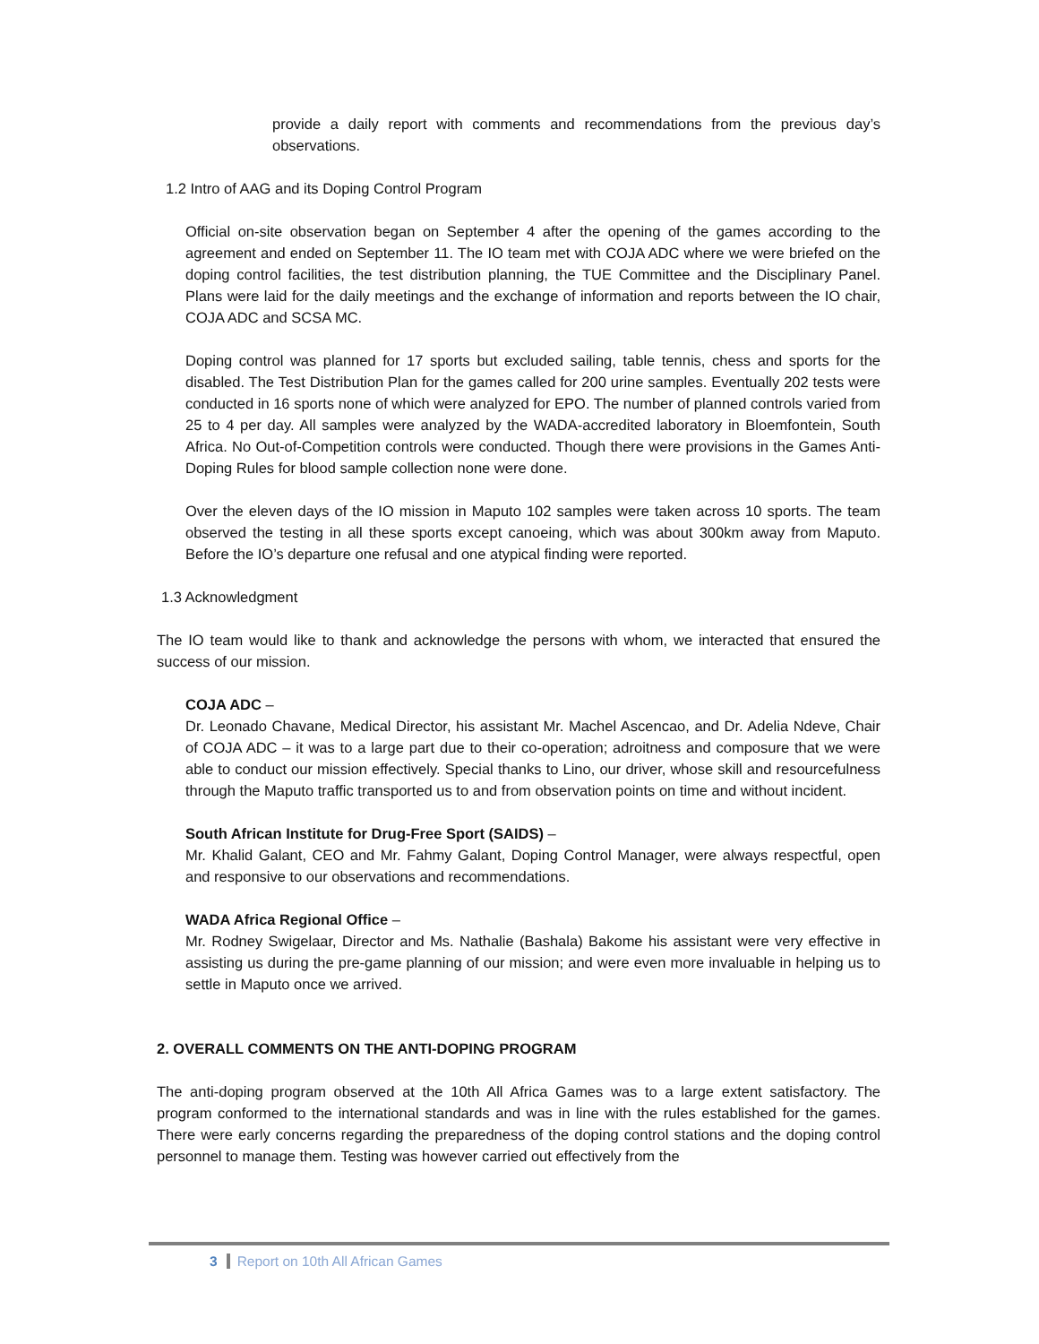provide a daily report with comments and recommendations from the previous day’s observations.
1.2 Intro of AAG and its Doping Control Program
Official on-site observation began on September 4 after the opening of the games according to the agreement and ended on September 11. The IO team met with COJA ADC where we were briefed on the doping control facilities, the test distribution planning, the TUE Committee and the Disciplinary Panel. Plans were laid for the daily meetings and the exchange of information and reports between the IO chair, COJA ADC and SCSA MC.
Doping control was planned for 17 sports but excluded sailing, table tennis, chess and sports for the disabled. The Test Distribution Plan for the games called for 200 urine samples. Eventually 202 tests were conducted in 16 sports none of which were analyzed for EPO. The number of planned controls varied from 25 to 4 per day. All samples were analyzed by the WADA-accredited laboratory in Bloemfontein, South Africa. No Out-of-Competition controls were conducted. Though there were provisions in the Games Anti-Doping Rules for blood sample collection none were done.
Over the eleven days of the IO mission in Maputo 102 samples were taken across 10 sports. The team observed the testing in all these sports except canoeing, which was about 300km away from Maputo. Before the IO’s departure one refusal and one atypical finding were reported.
1.3 Acknowledgment
The IO team would like to thank and acknowledge the persons with whom, we interacted that ensured the success of our mission.
COJA ADC –
Dr. Leonado Chavane, Medical Director, his assistant Mr. Machel Ascencao, and Dr. Adelia Ndeve, Chair of COJA ADC – it was to a large part due to their co-operation; adroitness and composure that we were able to conduct our mission effectively. Special thanks to Lino, our driver, whose skill and resourcefulness through the Maputo traffic transported us to and from observation points on time and without incident.
South African Institute for Drug-Free Sport (SAIDS) –
Mr. Khalid Galant, CEO and Mr. Fahmy Galant, Doping Control Manager, were always respectful, open and responsive to our observations and recommendations.
WADA Africa Regional Office –
Mr. Rodney Swigelaar, Director and Ms. Nathalie (Bashala) Bakome his assistant were very effective in assisting us during the pre-game planning of our mission; and were even more invaluable in helping us to settle in Maputo once we arrived.
2. OVERALL COMMENTS ON THE ANTI-DOPING PROGRAM
The anti-doping program observed at the 10th All Africa Games was to a large extent satisfactory. The program conformed to the international standards and was in line with the rules established for the games. There were early concerns regarding the preparedness of the doping control stations and the doping control personnel to manage them. Testing was however carried out effectively from the
3 Report on 10th All African Games